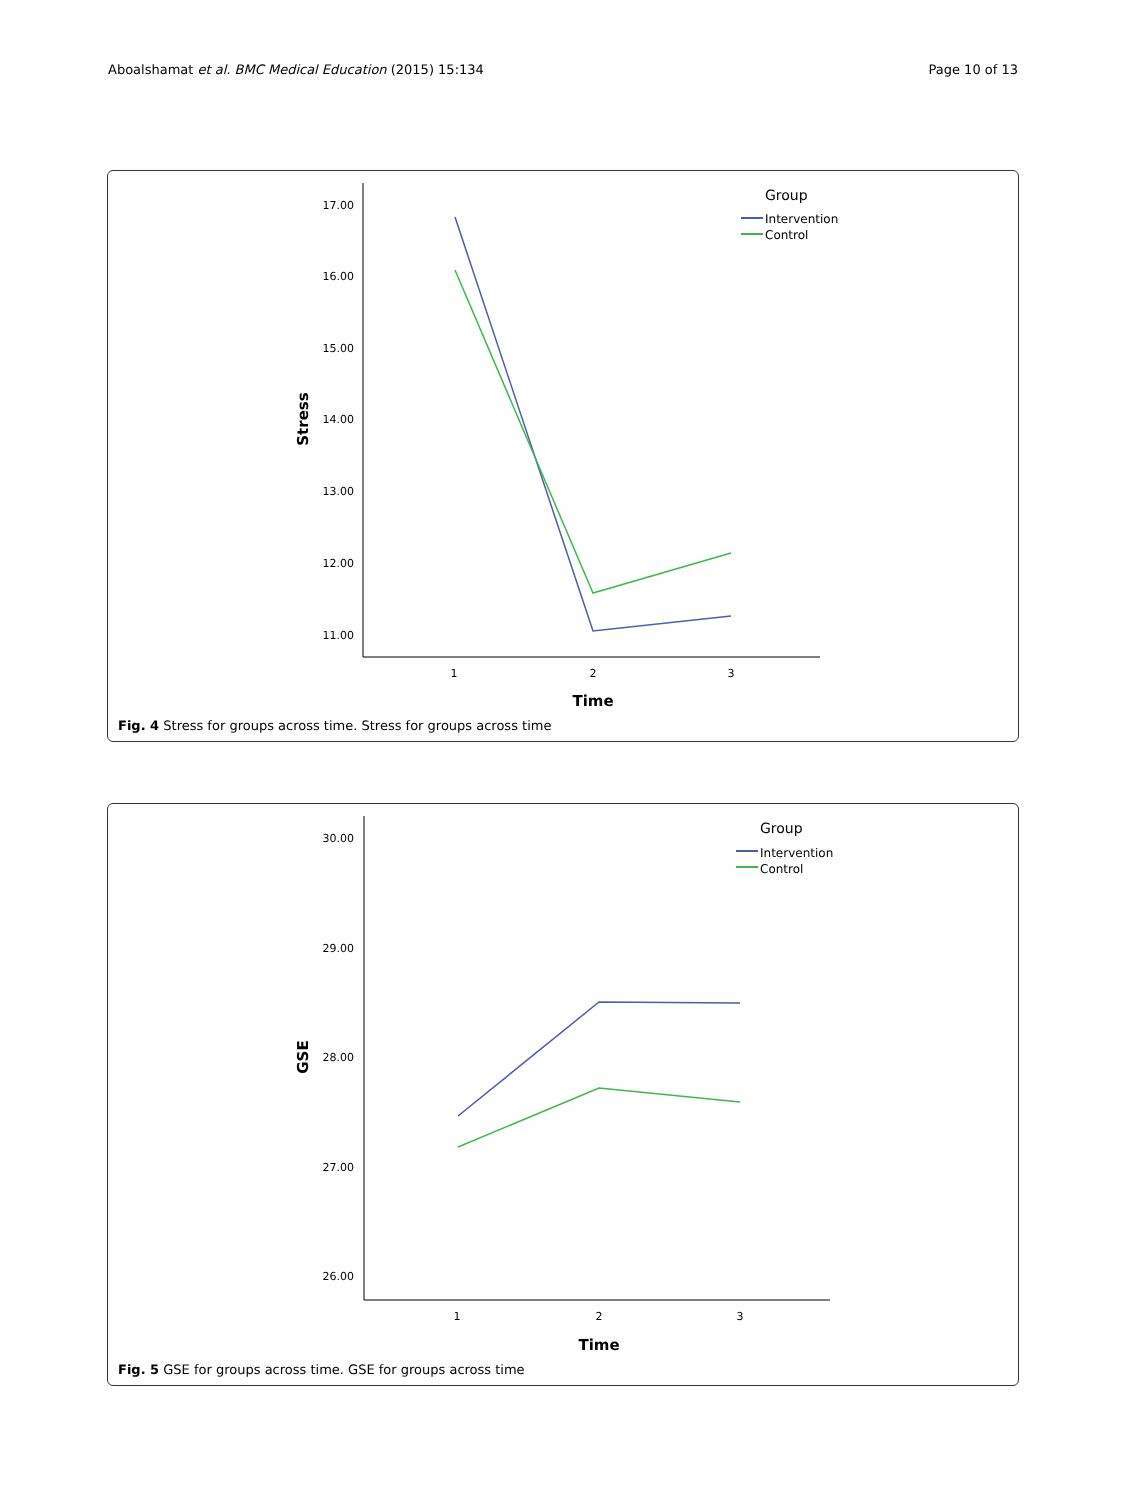Aboalshamat et al. BMC Medical Education (2015) 15:134 Page 10 of 13
17.00
16.00
15.00
14.00
13.00
12.00
11.00
1
2
3
Time
Stress
Group
Intervention
Control
Fig. 4 Stress for groups across time. Stress for groups across time
30.00
29.00
28.00
27.00
26.00
1
2
3
Time
GSE
Group
Intervention
Control
Fig. 5 GSE for groups across time. GSE for groups across time